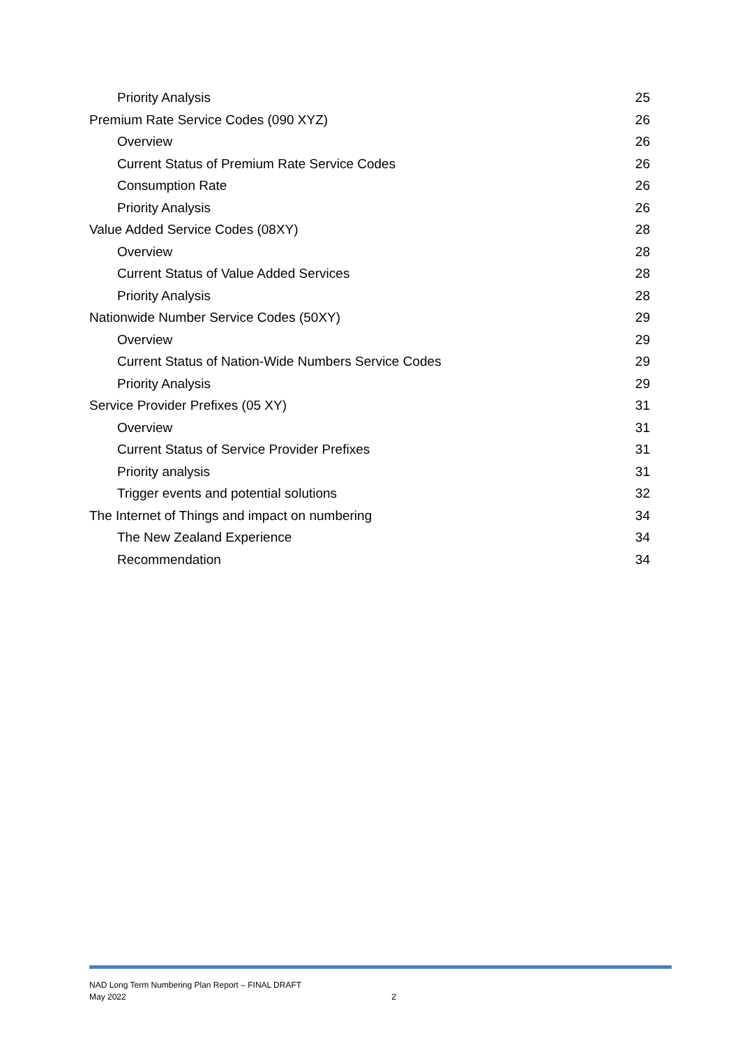Priority Analysis 25
Premium Rate Service Codes (090 XYZ) 26
Overview 26
Current Status of Premium Rate Service Codes 26
Consumption Rate 26
Priority Analysis 26
Value Added Service Codes (08XY) 28
Overview 28
Current Status of Value Added Services 28
Priority Analysis 28
Nationwide Number Service Codes (50XY) 29
Overview 29
Current Status of Nation-Wide Numbers Service Codes 29
Priority Analysis 29
Service Provider Prefixes (05 XY) 31
Overview 31
Current Status of Service Provider Prefixes 31
Priority analysis 31
Trigger events and potential solutions 32
The Internet of Things and impact on numbering 34
The New Zealand Experience 34
Recommendation 34
NAD Long Term Numbering Plan Report – FINAL DRAFT
May 2022 2